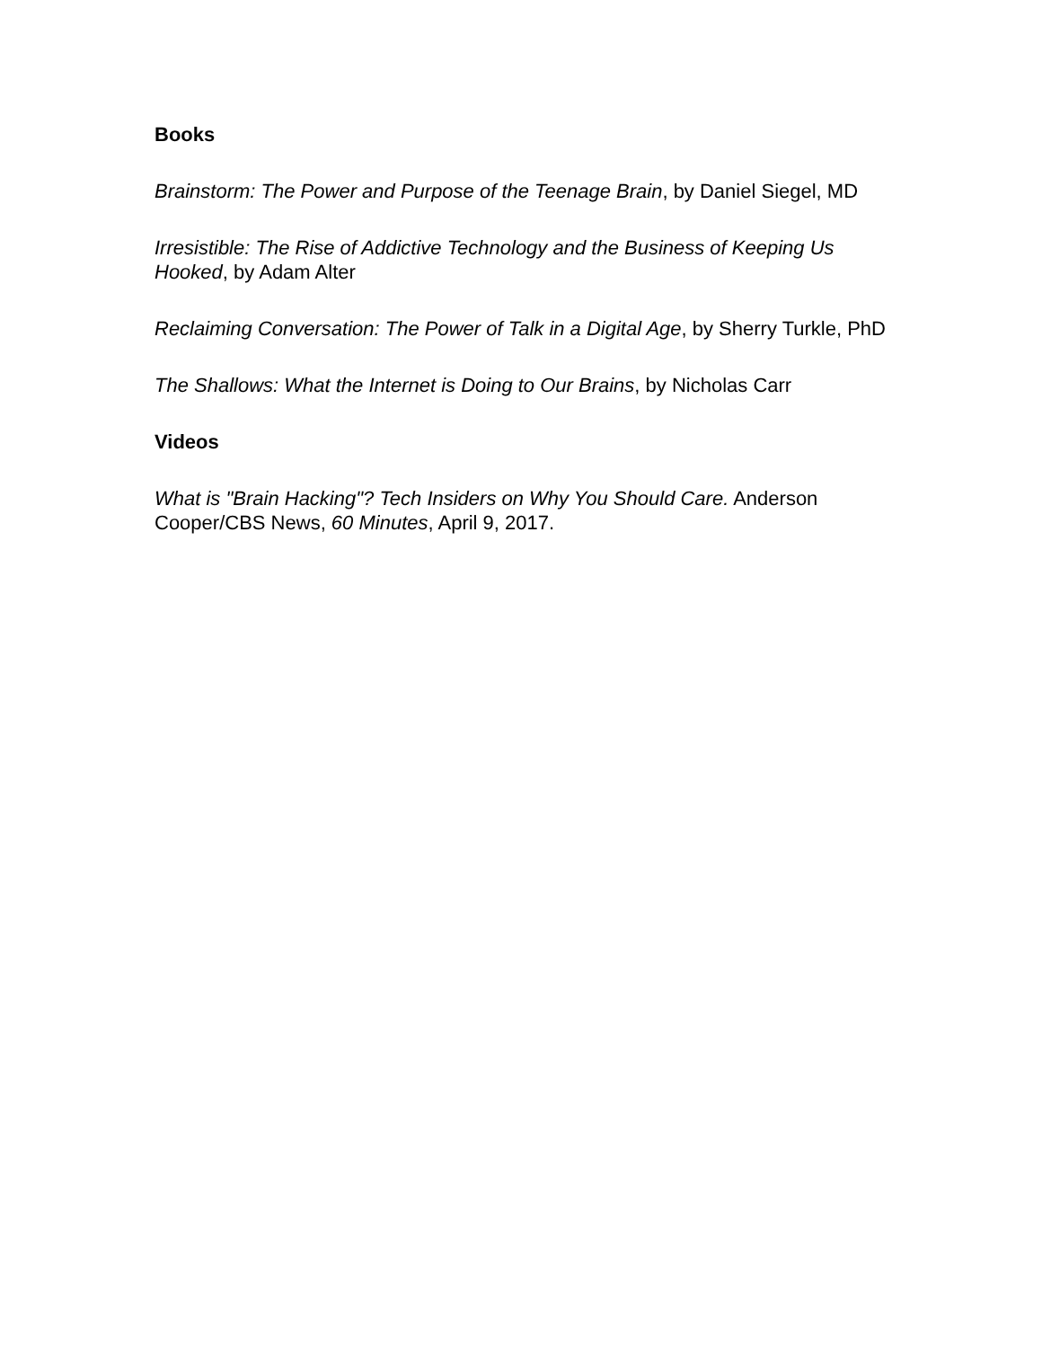Books
Brainstorm: The Power and Purpose of the Teenage Brain, by Daniel Siegel, MD
Irresistible: The Rise of Addictive Technology and the Business of Keeping Us Hooked, by Adam Alter
Reclaiming Conversation: The Power of Talk in a Digital Age, by Sherry Turkle, PhD
The Shallows: What the Internet is Doing to Our Brains, by Nicholas Carr
Videos
What is "Brain Hacking"? Tech Insiders on Why You Should Care. Anderson Cooper/CBS News, 60 Minutes, April 9, 2017.